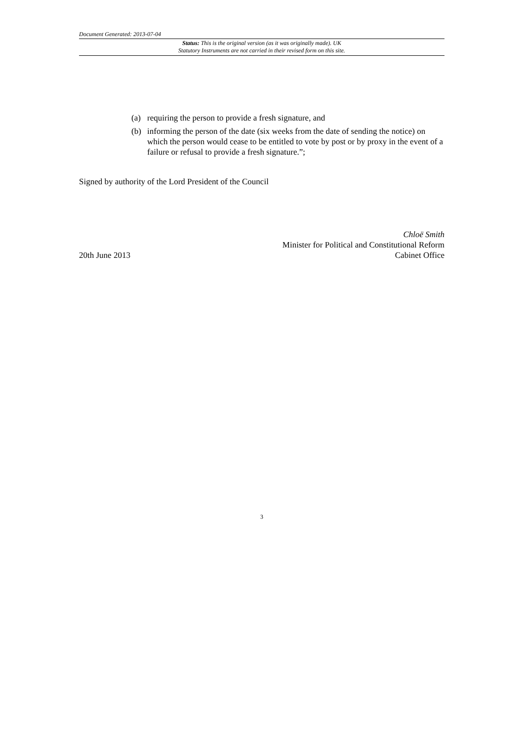Document Generated: 2013-07-04
Status: This is the original version (as it was originally made). UK
Statutory Instruments are not carried in their revised form on this site.
(a) requiring the person to provide a fresh signature, and
(b) informing the person of the date (six weeks from the date of sending the notice) on which the person would cease to be entitled to vote by post or by proxy in the event of a failure or refusal to provide a fresh signature.”;
Signed by authority of the Lord President of the Council
20th June 2013
Chloë Smith
Minister for Political and Constitutional Reform
Cabinet Office
3